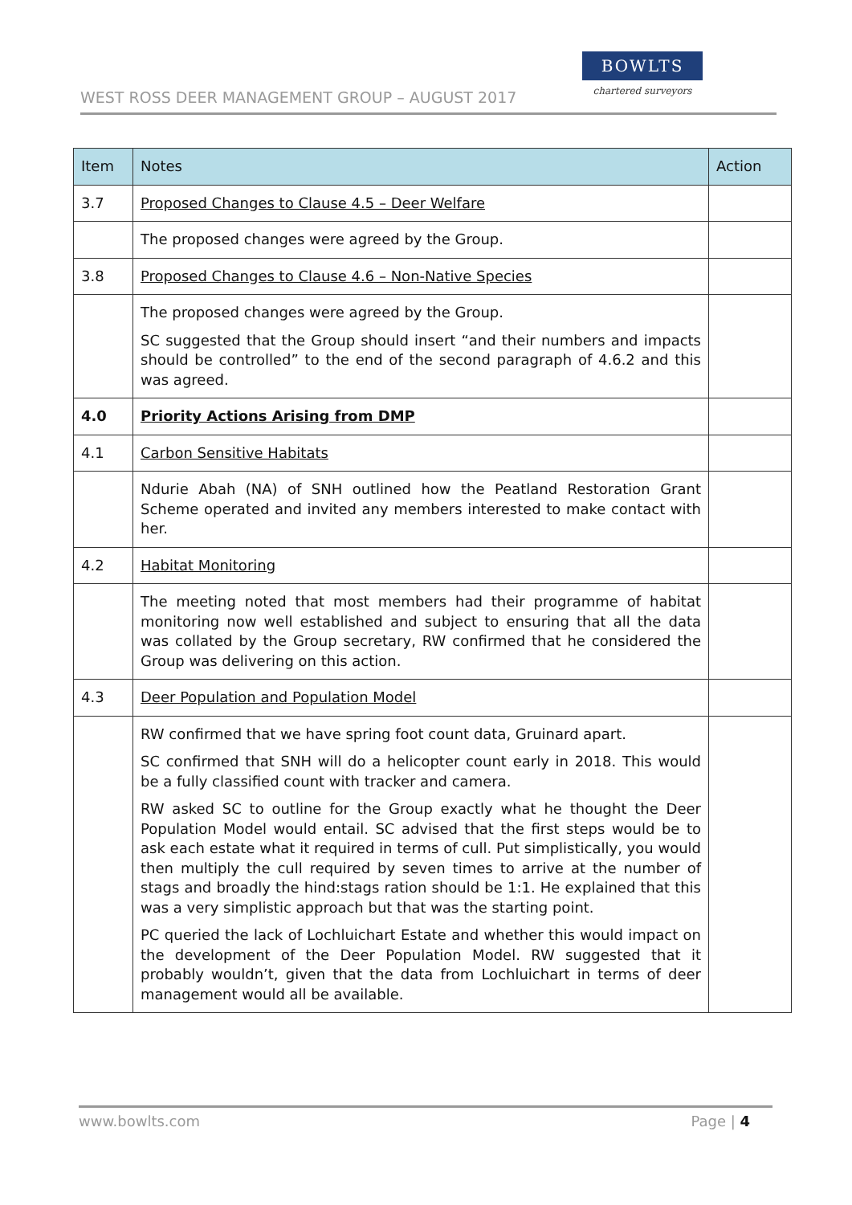WEST ROSS DEER MANAGEMENT GROUP – AUGUST 2017
BOWLTS
chartered surveyors
| Item | Notes | Action |
| --- | --- | --- |
| 3.7 | Proposed Changes to Clause 4.5 – Deer Welfare | |
| | The proposed changes were agreed by the Group. | |
| 3.8 | Proposed Changes to Clause 4.6 – Non-Native Species | |
| | The proposed changes were agreed by the Group. SC suggested that the Group should insert “and their numbers and impacts should be controlled” to the end of the second paragraph of 4.6.2 and this was agreed. | |
| 4.0 | Priority Actions Arising from DMP | |
| 4.1 | Carbon Sensitive Habitats | |
| | Ndurie Abah (NA) of SNH outlined how the Peatland Restoration Grant Scheme operated and invited any members interested to make contact with her. | |
| 4.2 | Habitat Monitoring | |
| | The meeting noted that most members had their programme of habitat monitoring now well established and subject to ensuring that all the data was collated by the Group secretary, RW confirmed that he considered the Group was delivering on this action. | |
| 4.3 | Deer Population and Population Model | |
| | RW confirmed that we have spring foot count data, Gruinard apart. SC confirmed that SNH will do a helicopter count early in 2018. This would be a fully classified count with tracker and camera. RW asked SC to outline for the Group exactly what he thought the Deer Population Model would entail. SC advised that the first steps would be to ask each estate what it required in terms of cull. Put simplistically, you would then multiply the cull required by seven times to arrive at the number of stags and broadly the hind:stags ration should be 1:1. He explained that this was a very simplistic approach but that was the starting point. PC queried the lack of Lochluichart Estate and whether this would impact on the development of the Deer Population Model. RW suggested that it probably wouldn’t, given that the data from Lochluichart in terms of deer management would all be available. | |
www.bowlts.com Page | 4